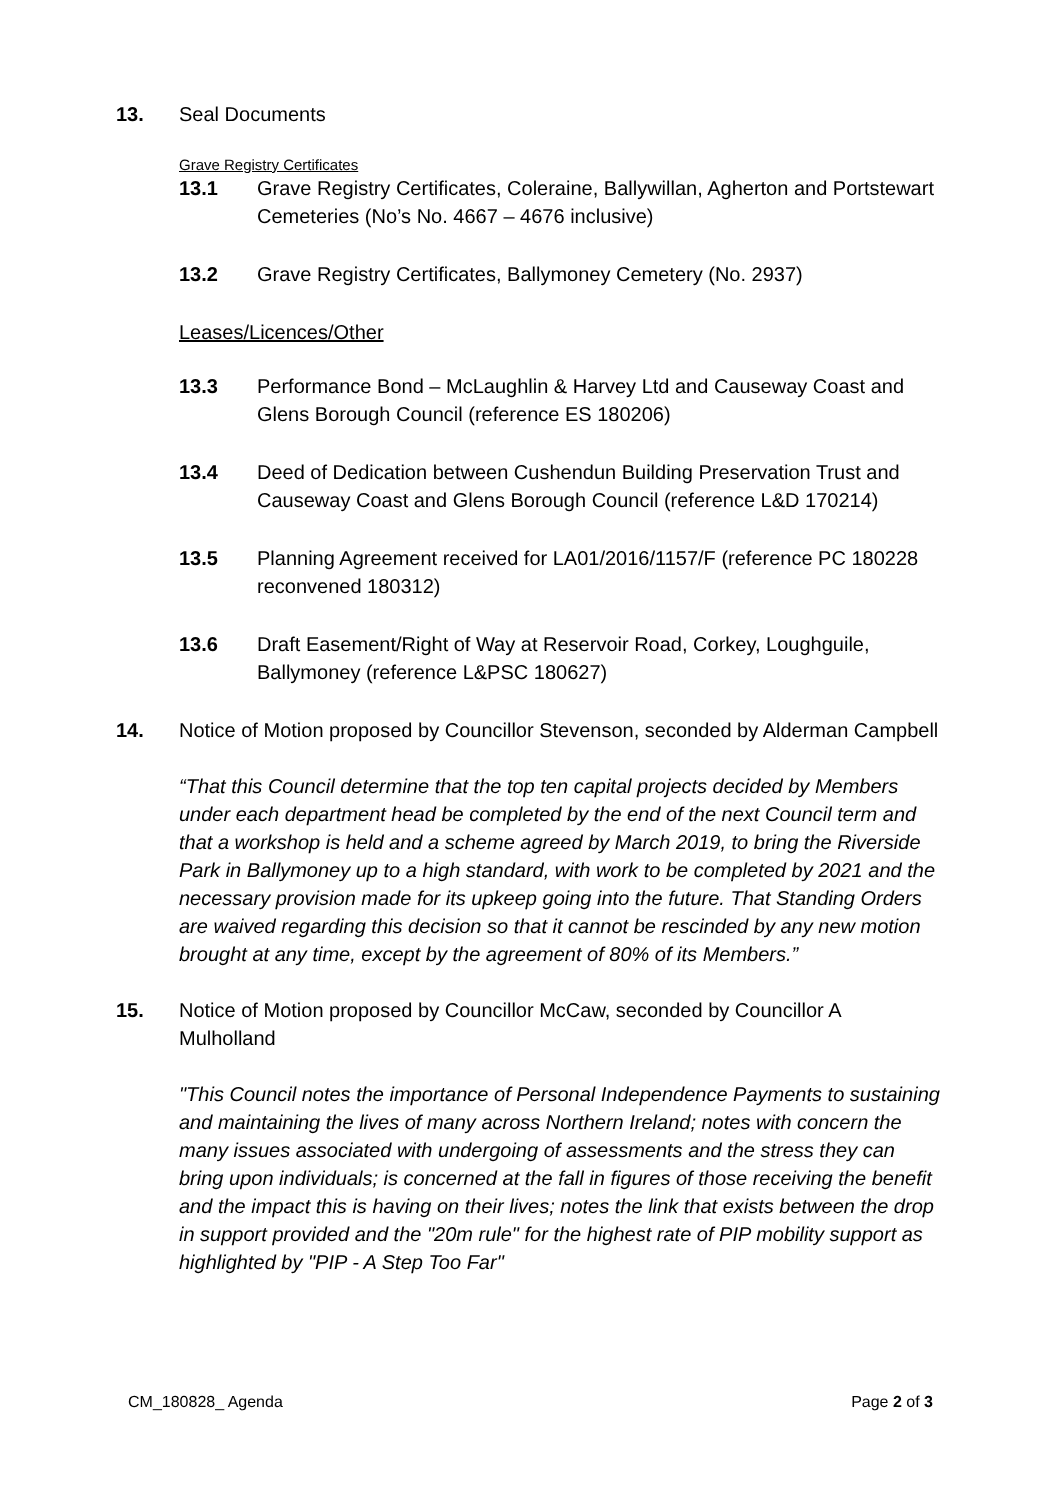13. Seal Documents
Grave Registry Certificates
13.1 Grave Registry Certificates, Coleraine, Ballywillan, Agherton and Portstewart Cemeteries (No’s No. 4667 – 4676 inclusive)
13.2 Grave Registry Certificates, Ballymoney Cemetery (No. 2937)
Leases/Licences/Other
13.3 Performance Bond – McLaughlin & Harvey Ltd and Causeway Coast and Glens Borough Council (reference ES 180206)
13.4 Deed of Dedication between Cushendun Building Preservation Trust and Causeway Coast and Glens Borough Council (reference L&D 170214)
13.5 Planning Agreement received for LA01/2016/1157/F (reference PC 180228 reconvened 180312)
13.6 Draft Easement/Right of Way at Reservoir Road, Corkey, Loughguile, Ballymoney (reference L&PSC 180627)
14. Notice of Motion proposed by Councillor Stevenson, seconded by Alderman Campbell
“That this Council determine that the top ten capital projects decided by Members under each department head be completed by the end of the next Council term and that a workshop is held and a scheme agreed by March 2019, to bring the Riverside Park in Ballymoney up to a high standard, with work to be completed by 2021 and the necessary provision made for its upkeep going into the future. That Standing Orders are waived regarding this decision so that it cannot be rescinded by any new motion brought at any time, except by the agreement of 80% of its Members.”
15. Notice of Motion proposed by Councillor McCaw, seconded by Councillor A Mulholland
"This Council notes the importance of Personal Independence Payments to sustaining and maintaining the lives of many across Northern Ireland; notes with concern the many issues associated with undergoing of assessments and the stress they can bring upon individuals; is concerned at the fall in figures of those receiving the benefit and the impact this is having on their lives; notes the link that exists between the drop in support provided and the "20m rule" for the highest rate of PIP mobility support as highlighted by "PIP - A Step Too Far"
CM_180828_ Agenda Page 2 of 3